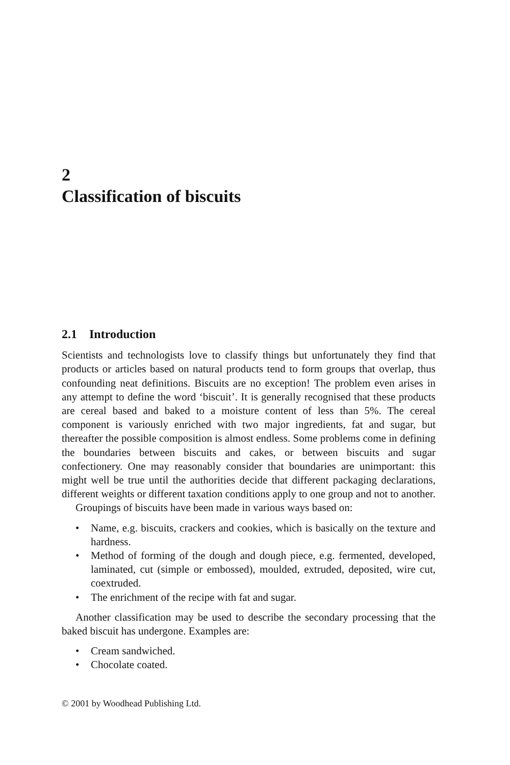2
Classification of biscuits
2.1 Introduction
Scientists and technologists love to classify things but unfortunately they find that products or articles based on natural products tend to form groups that overlap, thus confounding neat definitions. Biscuits are no exception! The problem even arises in any attempt to define the word ‘biscuit’. It is generally recognised that these products are cereal based and baked to a moisture content of less than 5%. The cereal component is variously enriched with two major ingredients, fat and sugar, but thereafter the possible composition is almost endless. Some problems come in defining the boundaries between biscuits and cakes, or between biscuits and sugar confectionery. One may reasonably consider that boundaries are unimportant: this might well be true until the authorities decide that different packaging declarations, different weights or different taxation conditions apply to one group and not to another.
Groupings of biscuits have been made in various ways based on:
• Name, e.g. biscuits, crackers and cookies, which is basically on the texture and hardness.
• Method of forming of the dough and dough piece, e.g. fermented, developed, laminated, cut (simple or embossed), moulded, extruded, deposited, wire cut, coextruded.
• The enrichment of the recipe with fat and sugar.
Another classification may be used to describe the secondary processing that the baked biscuit has undergone. Examples are:
• Cream sandwiched.
• Chocolate coated.
© 2001 by Woodhead Publishing Ltd.